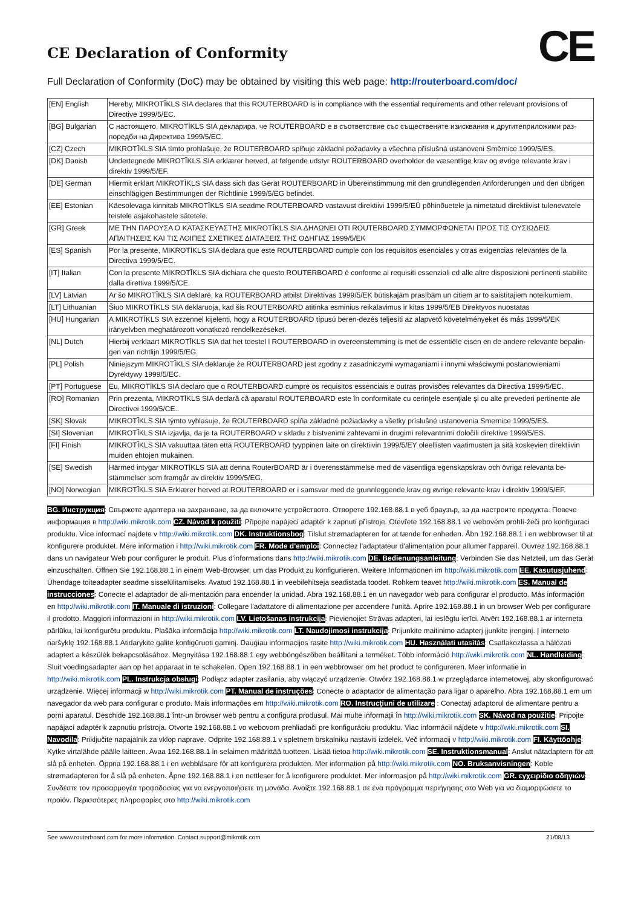CE Declaration of Conformity
CE
Full Declaration of Conformity (DoC) may be obtained by visiting this web page: http://routerboard.com/doc/
| [EN] English | Hereby, MIKROTĪKLS SIA declares that this ROUTERBOARD is in compliance with the essential requirements and other relevant provisions of Directive 1999/5/EC. |
| [BG] Bulgarian | С настоящето, MIKROTĪKLS SIA декларира, че ROUTERBOARD е в съответствие със съществените изисквания и другитеприложими раз-поредби на Директива 1999/5/EC. |
| [CZ] Czech | MIKROTĪKLS SIA tímto prohlašuje, že ROUTERBOARD splňuje základní požadavky a všechna příslušná ustanoveni Směrnice 1999/5/ES. |
| [DK] Danish | Undertegnede MIKROTĪKLS SIA erklærer herved, at følgende udstyr ROUTERBOARD overholder de væsentlige krav og øvrige relevante krav i direktiv 1999/5/EF. |
| [DE] German | Hiermit erklärt MIKROTĪKLS SIA dass sich das Gerät ROUTERBOARD in Übereinstimmung mit den grundlegenden Anforderungen und den übrigen einschlägigen Bestimmungen der Richtlinie 1999/5/EG befindet. |
| [EE] Estonian | Käesolevaga kinnitab MIKROTĪKLS SIA seadme ROUTERBOARD vastavust direktiivi 1999/5/EÜ põhinõuetele ja nimetatud direktiivist tulenevatele teistele asjakohastele sätetele. |
| [GR] Greek | ΜΕ ΤΗΝ ΠΑΡΟΥΣΑ Ο ΚΑΤΑΣΚΕΥΑΣΤΗΣ MIKROTĪKLS SIA ΔΗΛΩΝΕΙ ΟΤΙ ROUTERBOARD ΣΥΜΜΟΡΦΩΝΕΤΑΙ ΠΡΟΣ ΤΙΣ ΟΥΣΙΩΔΕΙΣ ΑΠΑΙΤΗΣΕΙΣ ΚΑΙ ΤΙΣ ΛΟΙΠΕΣ ΣΧΕΤΙΚΕΣ ΔΙΑΤΑΞΕΙΣ ΤΗΣ ΟΔΗΓΙΑΣ 1999/5/ΕΚ |
| [ES] Spanish | Por la presente, MIKROTĪKLS SIA declara que este ROUTERBOARD cumple con los requisitos esenciales y otras exigencias relevantes de la Directiva 1999/5/EC. |
| [IT] Italian | Con la presente MIKROTĪKLS SIA dichiara che questo ROUTERBOARD è conforme ai requisiti essenziali ed alle altre disposizioni pertinenti stabilite dalla direttiva 1999/5/CE. |
| [LV] Latvian | Ar šo MIKROTĪKLS SIA deklarē, ka ROUTERBOARD atbilst Direktīvas 1999/5/EK būtiskajām prasībām un citiem ar to saistītajiem noteikumiem. |
| [LT] Lithuanian | Šiuo MIKROTĪKLS SIA deklaruoja, kad šis ROUTERBOARD atitinka esminius reikalavimus ir kitas 1999/5/EB Direktyvos nuostatas |
| [HU] Hungarian | A MIKROTĪKLS SIA ezzennel kijelenti, hogy a ROUTERBOARD típusú beren-dezés teljesíti az alapvető követelményeket és más 1999/5/EK irányelvben meghatározott vonatkozó rendelkezéseket. |
| [NL] Dutch | Hierbij verklaart MIKROTĪKLS SIA dat het toestel l ROUTERBOARD in overeenstemming is met de essentiële eisen en de andere relevante bepalin-gen van richtlijn 1999/5/EG. |
| [PL] Polish | Niniejszym MIKROTĪKLS SIA deklaruje że ROUTERBOARD jest zgodny z zasadniczymi wymaganiami i innymi właściwymi postanowieniami Dyrektywy 1999/5/EC. |
| [PT] Portuguese | Eu, MIKROTĪKLS SIA declaro que o ROUTERBOARD cumpre os requisitos essenciais e outras provisões relevantes da Directiva 1999/5/EC. |
| [RO] Romanian | Prin prezenta, MIKROTĪKLS SIA declară că aparatul ROUTERBOARD este în conformitate cu cerinţele esenţiale şi cu alte prevederi pertinente ale Directivei 1999/5/CE.. |
| [SK] Slovak | MIKROTĪKLS SIA týmto vyhlasuje, že ROUTERBOARD spĺňa základné požiadavky a všetky príslušné ustanovenia Smernice 1999/5/ES. |
| [SI] Slovenian | MIKROTĪKLS SIA izjavlja, da je ta ROUTERBOARD v skladu z bistvenimi zahtevami in drugimi relevantnimi določili direktive 1999/5/ES. |
| [FI] Finish | MIKROTĪKLS SIA vakuuttaa täten että ROUTERBOARD tyyppinen laite on direktiivin 1999/5/EY oleellisten vaatimusten ja sitä koskevien direktiivin muiden ehtojen mukainen. |
| [SE] Swedish | Härmed intygar MIKROTĪKLS SIA att denna RouterBOARD är i överensstämmelse med de väsentliga egenskapskrav och övriga relevanta be-stämmelser som framgår av direktiv 1999/5/EG. |
| [NO] Norwegian | MIKROTĪKLS SIA Erklærer herved at ROUTERBOARD er i samsvar med de grunnleggende krav og øvrige relevante krav i direktiv 1999/5/EF. |
BG. Инструкция: Свържете адаптера на захранване, за да включите устройството. Отворете 192.168.88.1 в уеб браузър, за да настроите продукта. Повече информация в http://wiki.mikrotik.com CZ. Návod k použití: Připojte napájecí adaptér k zapnutí přístroje. Otevřete 192.168.88.1 ve webovém prohlí-žeči pro konfiguraci produktu. Více informací najdete v http://wiki.mikrotik.com DK. Instruktionsbog: Tilslut strømadapteren for at tænde for enheden. Åbn 192.168.88.1 i en webbrowser til at konfigurere produktet. Mere information i http://wiki.mikrotik.com FR. Mode d'emploi: Connectez l'adaptateur d'alimentation pour allumer l'appareil. Ouvrez 192.168.88.1 dans un navigateur Web pour configurer le produit. Plus d'informations dans http://wiki.mikrotik.com DE. Bedienungsanleitung: Verbinden Sie das Netzteil, um das Gerät einzuschalten. Öffnen Sie 192.168.88.1 in einem Web-Browser, um das Produkt zu konfigurieren. Weitere Informationen im http://wiki.mikrotik.com EE. Kasutusjuhend: Ühendage toiteadapter seadme sisselülitamiseks. Avatud 192.168.88.1 in veebilehitseja seadistada toodet. Rohkem teavet http://wiki.mikrotik.com ES. Manual de instrucciones: Conecte el adaptador de ali-mentación para encender la unidad. Abra 192.168.88.1 en un navegador web para configurar el producto. Más información en http://wiki.mikrotik.com IT. Manuale di istruzioni: Collegare l'adattatore di alimentazione per accendere l'unità. Aprire 192.168.88.1 in un browser Web per configurare il prodotto. Maggiori informazioni in http://wiki.mikrotik.com LV. Lietošanas instrukcija: Pievienojiet Strāvas adapteri, lai ieslēgtu ierīci. Atvērt 192.168.88.1 ar interneta pārlūku, lai konfigurētu produktu. Plašāka informācija http://wiki.mikrotik.com LT. Naudojimosi instrukcija: Prijunkite maitinimo adapterį įjunkite įrenginį. Į interneto naršyklę 192.168.88.1 Atidarykite galite konfigūruoti gaminį. Daugiau informacijos rasite http://wiki.mikrotik.com HU. Használati utasítás: Csatlakoztassa a hálózati adaptert a készülék bekapcsolásához. Megnyitása 192.168.88.1 egy webböngészőben beállítani a terméket. Több információ http://wiki.mikrotik.com NL. Handleiding: Sluit voedingsadapter aan op het apparaat in te schakelen. Open 192.168.88.1 in een webbrowser om het product te configureren. Meer informatie in http://wiki.mikrotik.com PL. Instrukcja obsługi: Podłącz adapter zasilania, aby włączyć urządzenie. Otwórz 192.168.88.1 w przeglądarce internetowej, aby skonfigurować urządzenie. Więcej informacji w http://wiki.mikrotik.com PT. Manual de instruções: Conecte o adaptador de alimentação para ligar o aparelho. Abra 192.168.88.1 em um navegador da web para configurar o produto. Mais informações em http://wiki.mikrotik.com RO. Instrucţiuni de utilizare : Conectaţi adaptorul de alimentare pentru a porni aparatul. Deschide 192.168.88.1 într-un browser web pentru a configura produsul. Mai multe informaţii în http://wiki.mikrotik.com SK. Návod na použitie: Pripojte napájací adaptér k zapnutiu prístroja. Otvorte 192.168.88.1 vo webovom prehliadači pre konfiguráciu produktu. Viac informácií nájdete v http://wiki.mikrotik.com SI. Navodila: Priključite napajalnik za vklop naprave. Odprite 192.168.88.1 v spletnem brskalniku nastaviti izdelek. Več informacij v http://wiki.mikrotik.com FI. Käyttöohje: Kytke virtalähde päälle laitteen. Avaa 192.168.88.1 in selaimen määrittää tuotteen. Lisää tietoa http://wiki.mikrotik.com SE. Instruktionsmanual: Anslut nätadaptern för att slå på enheten. Öppna 192.168.88.1 i en webbläsare för att konfigurera produkten. Mer information på http://wiki.mikrotik.com NO. Bruksanvisningen: Koble strømadapteren for å slå på enheten. Åpne 192.168.88.1 i en nettleser for å konfigurere produktet. Mer informasjon på http://wiki.mikrotik.com GR. εγχειρίδιο οδηγιών: Συνδέστε τον προσαρμογέα τροφοδοσίας για να ενεργοποιήσετε τη μονάδα. Ανοίξτε 192.168.88.1 σε ένα πρόγραμμα περιήγησης στο Web για να διαμορφώσετε το προϊόν. Περισσότερες πληροφορίες στο http://wiki.mikrotik.com
See www.routerboard.com for more information. Contact support@mikrotik.com 21/08/13